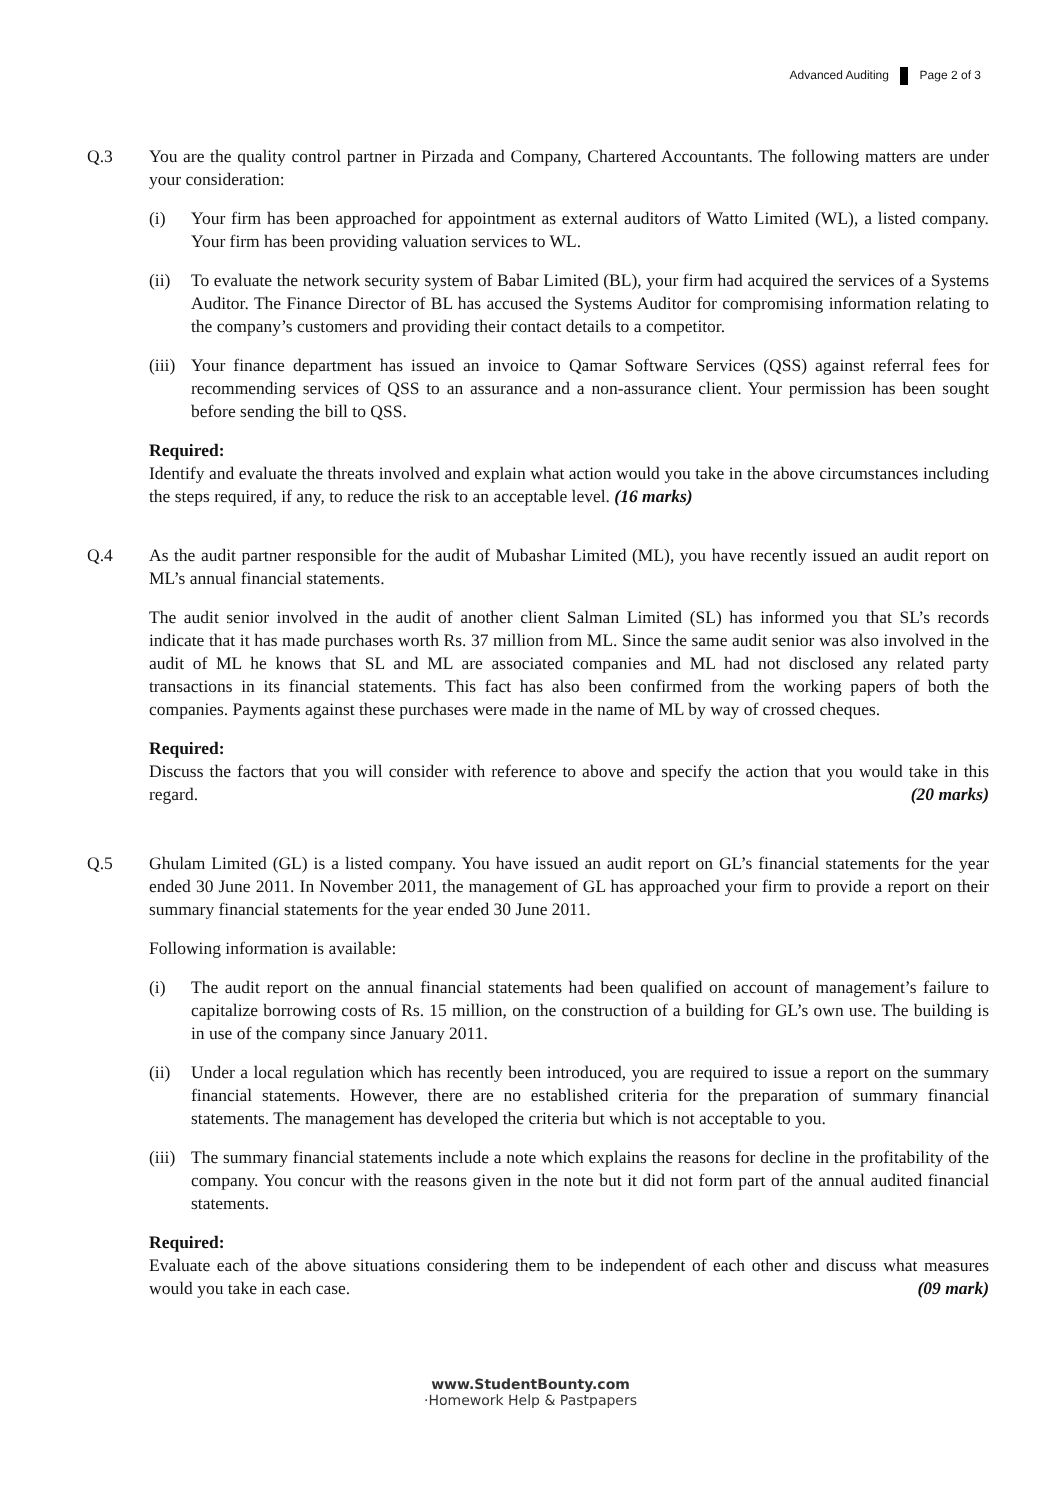Advanced Auditing Page 2 of 3
Q.3 You are the quality control partner in Pirzada and Company, Chartered Accountants. The following matters are under your consideration:
(i) Your firm has been approached for appointment as external auditors of Watto Limited (WL), a listed company. Your firm has been providing valuation services to WL.
(ii) To evaluate the network security system of Babar Limited (BL), your firm had acquired the services of a Systems Auditor. The Finance Director of BL has accused the Systems Auditor for compromising information relating to the company’s customers and providing their contact details to a competitor.
(iii)
Your finance department has issued an invoice to Qamar Software Services (QSS) against referral fees for recommending services of QSS to an assurance and a non-assurance client. Your permission has been sought before sending the bill to QSS.
Required:
Identify and evaluate the threats involved and explain what action would you take in the above circumstances including the steps required, if any, to reduce the risk to an acceptable level. (16 marks)
Q.4 As the audit partner responsible for the audit of Mubashar Limited (ML), you have recently issued an audit report on ML’s annual financial statements.
The audit senior involved in the audit of another client Salman Limited (SL) has informed you that SL’s records indicate that it has made purchases worth Rs. 37 million from ML. Since the same audit senior was also involved in the audit of ML he knows that SL and ML are associated companies and ML had not disclosed any related party transactions in its financial statements. This fact has also been confirmed from the working papers of both the companies. Payments against these purchases were made in the name of ML by way of crossed cheques.
Required:
Discuss the factors that you will consider with reference to above and specify the action that you would take in this regard. (20 marks)
Q.5 Ghulam Limited (GL) is a listed company. You have issued an audit report on GL’s financial statements for the year ended 30 June 2011. In November 2011, the management of GL has approached your firm to provide a report on their summary financial statements for the year ended 30 June 2011.
Following information is available:
(i) The audit report on the annual financial statements had been qualified on account of management’s failure to capitalize borrowing costs of Rs. 15 million, on the construction of a building for GL’s own use. The building is in use of the company since January 2011.
(ii) Under a local regulation which has recently been introduced, you are required to issue a report on the summary financial statements. However, there are no established criteria for the preparation of summary financial statements. The management has developed the criteria but which is not acceptable to you.
(iii)
The summary financial statements include a note which explains the reasons for decline in the profitability of the company. You concur with the reasons given in the note but it did not form part of the annual audited financial statements.
Required:
Evaluate each of the above situations considering them to be independent of each other and discuss what measures would you take in each case. (09 mark)
www.StudentBounty.com
·Homework Help & Pastpapers